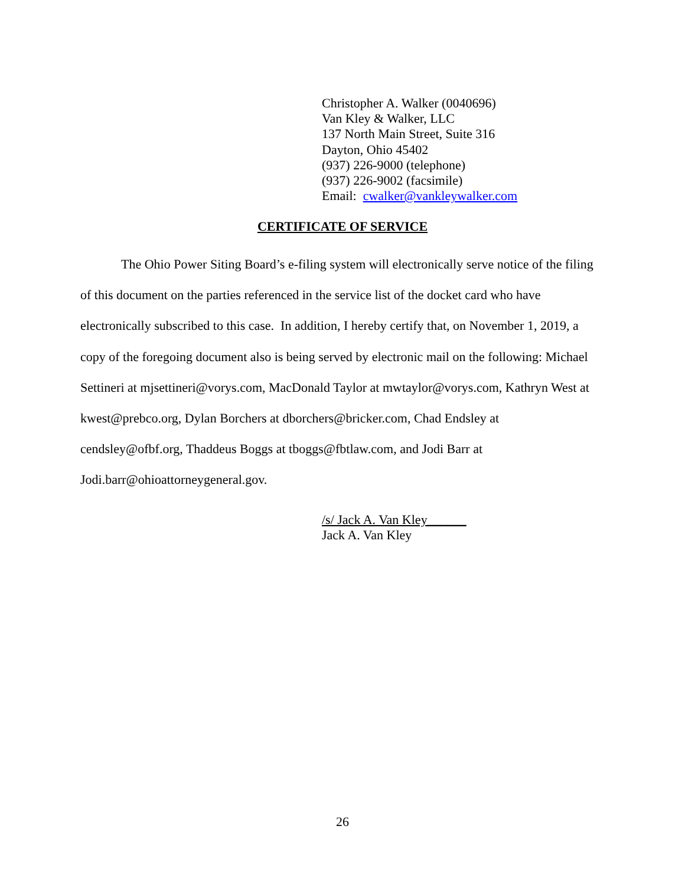Christopher A. Walker (0040696)
Van Kley & Walker, LLC
137 North Main Street, Suite 316
Dayton, Ohio 45402
(937) 226-9000 (telephone)
(937) 226-9002 (facsimile)
Email: cwalker@vankleywalker.com
CERTIFICATE OF SERVICE
The Ohio Power Siting Board’s e-filing system will electronically serve notice of the filing of this document on the parties referenced in the service list of the docket card who have electronically subscribed to this case. In addition, I hereby certify that, on November 1, 2019, a copy of the foregoing document also is being served by electronic mail on the following: Michael Settineri at mjsettineri@vorys.com, MacDonald Taylor at mwtaylor@vorys.com, Kathryn West at kwest@prebco.org, Dylan Borchers at dborchers@bricker.com, Chad Endsley at cendsley@ofbf.org, Thaddeus Boggs at tboggs@fbtlaw.com, and Jodi Barr at Jodi.barr@ohioattorneygeneral.gov.
/s/ Jack A. Van Kley______
Jack A. Van Kley
26